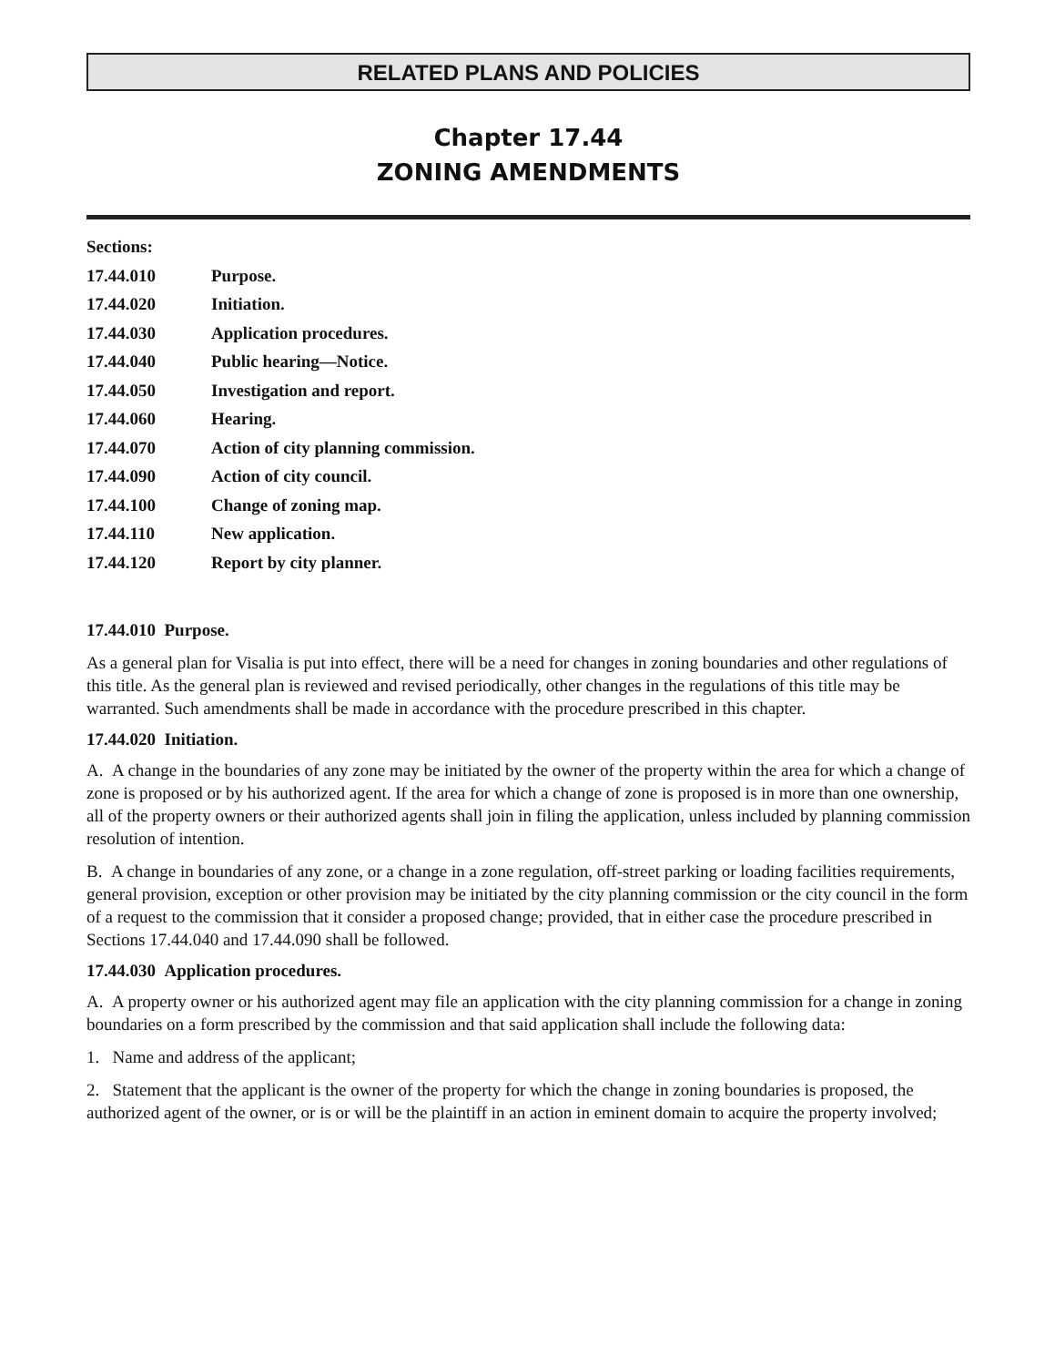RELATED PLANS AND POLICIES
Chapter 17.44
ZONING AMENDMENTS
Sections:
17.44.010 Purpose.
17.44.020 Initiation.
17.44.030 Application procedures.
17.44.040 Public hearing—Notice.
17.44.050 Investigation and report.
17.44.060 Hearing.
17.44.070 Action of city planning commission.
17.44.090 Action of city council.
17.44.100 Change of zoning map.
17.44.110 New application.
17.44.120 Report by city planner.
17.44.010 Purpose.
As a general plan for Visalia is put into effect, there will be a need for changes in zoning boundaries and other regulations of this title. As the general plan is reviewed and revised periodically, other changes in the regulations of this title may be warranted. Such amendments shall be made in accordance with the procedure prescribed in this chapter.
17.44.020 Initiation.
A. A change in the boundaries of any zone may be initiated by the owner of the property within the area for which a change of zone is proposed or by his authorized agent. If the area for which a change of zone is proposed is in more than one ownership, all of the property owners or their authorized agents shall join in filing the application, unless included by planning commission resolution of intention.
B. A change in boundaries of any zone, or a change in a zone regulation, off-street parking or loading facilities requirements, general provision, exception or other provision may be initiated by the city planning commission or the city council in the form of a request to the commission that it consider a proposed change; provided, that in either case the procedure prescribed in Sections 17.44.040 and 17.44.090 shall be followed.
17.44.030 Application procedures.
A. A property owner or his authorized agent may file an application with the city planning commission for a change in zoning boundaries on a form prescribed by the commission and that said application shall include the following data:
1. Name and address of the applicant;
2. Statement that the applicant is the owner of the property for which the change in zoning boundaries is proposed, the authorized agent of the owner, or is or will be the plaintiff in an action in eminent domain to acquire the property involved;